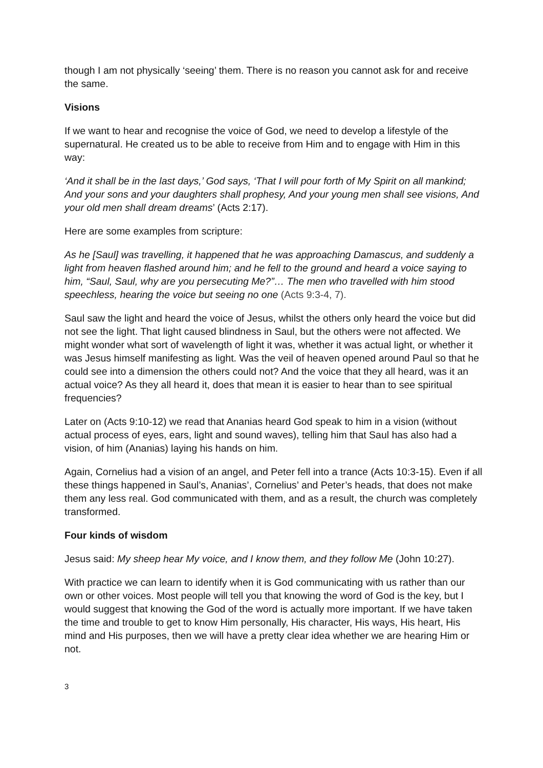though I am not physically ‘seeing’ them. There is no reason you cannot ask for and receive the same.
Visions
If we want to hear and recognise the voice of God, we need to develop a lifestyle of the supernatural. He created us to be able to receive from Him and to engage with Him in this way:
‘And it shall be in the last days,’ God says, ‘That I will pour forth of My Spirit on all mankind; And your sons and your daughters shall prophesy, And your young men shall see visions, And your old men shall dream dreams’ (Acts 2:17).
Here are some examples from scripture:
As he [Saul] was travelling, it happened that he was approaching Damascus, and suddenly a light from heaven flashed around him; and he fell to the ground and heard a voice saying to him, “Saul, Saul, why are you persecuting Me?”… The men who travelled with him stood speechless, hearing the voice but seeing no one (Acts 9:3-4, 7).
Saul saw the light and heard the voice of Jesus, whilst the others only heard the voice but did not see the light. That light caused blindness in Saul, but the others were not affected. We might wonder what sort of wavelength of light it was, whether it was actual light, or whether it was Jesus himself manifesting as light. Was the veil of heaven opened around Paul so that he could see into a dimension the others could not? And the voice that they all heard, was it an actual voice? As they all heard it, does that mean it is easier to hear than to see spiritual frequencies?
Later on (Acts 9:10-12) we read that Ananias heard God speak to him in a vision (without actual process of eyes, ears, light and sound waves), telling him that Saul has also had a vision, of him (Ananias) laying his hands on him.
Again, Cornelius had a vision of an angel, and Peter fell into a trance (Acts 10:3-15). Even if all these things happened in Saul’s, Ananias’, Cornelius’ and Peter’s heads, that does not make them any less real. God communicated with them, and as a result, the church was completely transformed.
Four kinds of wisdom
Jesus said: My sheep hear My voice, and I know them, and they follow Me (John 10:27).
With practice we can learn to identify when it is God communicating with us rather than our own or other voices. Most people will tell you that knowing the word of God is the key, but I would suggest that knowing the God of the word is actually more important. If we have taken the time and trouble to get to know Him personally, His character, His ways, His heart, His mind and His purposes, then we will have a pretty clear idea whether we are hearing Him or not.
3